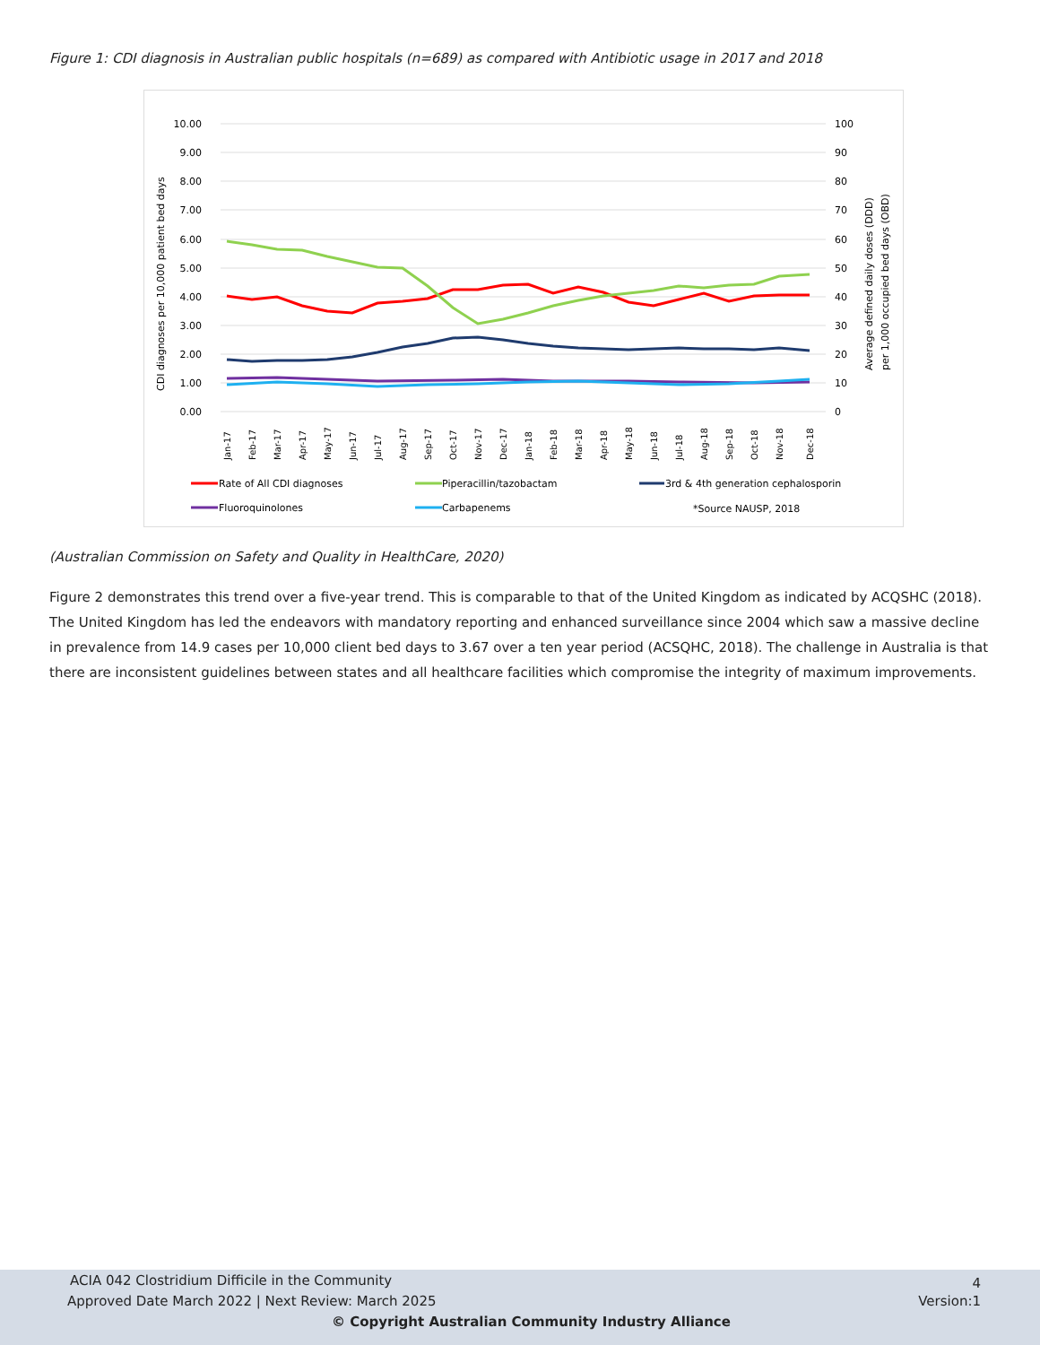Figure 1: CDI diagnosis in Australian public hospitals (n=689) as compared with Antibiotic usage in 2017 and 2018
10.00
9.00
8.00
7.00
6.00
5.00
4.00
3.00
2.00
1.00
0.00
100
90
80
70
60
50
40
30
20
10
0
CDI diagnoses per 10,000 patient bed days
Average defined daily doses (DDD)
per 1,000 occupied bed days (OBD)
Jan-17
Feb-17
Mar-17
Apr-17
May-17
Jun-17
Jul-17
Aug-17
Sep-17
Oct-17
Nov-17
Dec-17
Jan-18
Feb-18
Mar-18
Apr-18
May-18
Jun-18
Jul-18
Aug-18
Sep-18
Oct-18
Nov-18
Dec-18
Rate of All CDI diagnoses
Piperacillin/tazobactam
3rd & 4th generation cephalosporin
Fluoroquinolones
Carbapenems
*Source NAUSP, 2018
(Australian Commission on Safety and Quality in HealthCare, 2020)
Figure 2 demonstrates this trend over a five-year trend. This is comparable to that of the United Kingdom as indicated by ACQSHC (2018). The United Kingdom has led the endeavors with mandatory reporting and enhanced surveillance since 2004 which saw a massive decline in prevalence from 14.9 cases per 10,000 client bed days to 3.67 over a ten year period (ACSQHC, 2018). The challenge in Australia is that there are inconsistent guidelines between states and all healthcare facilities which compromise the integrity of maximum improvements.
ACIA 042 Clostridium Difficile in the Community
4
Approved Date March 2022 | Next Review: March 2025
Version:1
© Copyright Australian Community Industry Alliance